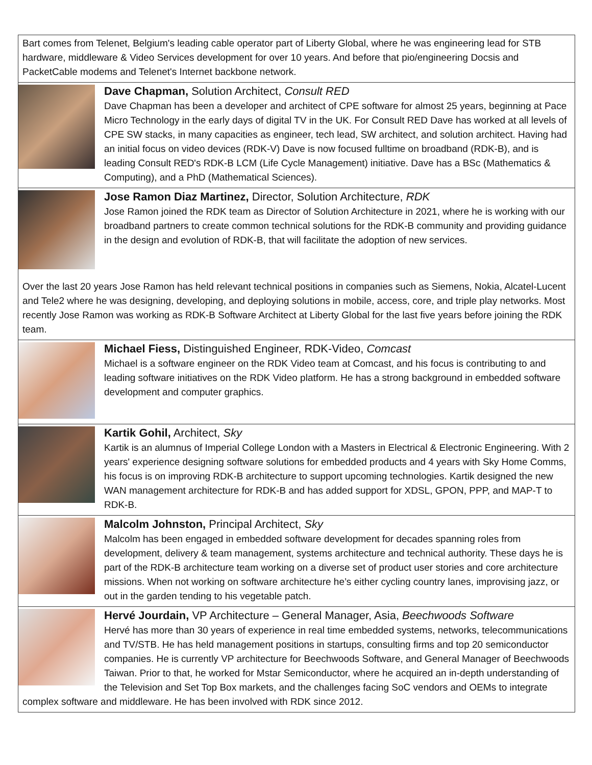Bart comes from Telenet, Belgium's leading cable operator part of Liberty Global, where he was engineering lead for STB hardware, middleware & Video Services development for over 10 years. And before that pio/engineering Docsis and PacketCable modems and Telenet's Internet backbone network.
Dave Chapman, Solution Architect, Consult RED
Dave Chapman has been a developer and architect of CPE software for almost 25 years, beginning at Pace Micro Technology in the early days of digital TV in the UK. For Consult RED Dave has worked at all levels of CPE SW stacks, in many capacities as engineer, tech lead, SW architect, and solution architect. Having had an initial focus on video devices (RDK-V) Dave is now focused fulltime on broadband (RDK-B), and is leading Consult RED's RDK-B LCM (Life Cycle Management) initiative. Dave has a BSc (Mathematics & Computing), and a PhD (Mathematical Sciences).
Jose Ramon Diaz Martinez, Director, Solution Architecture, RDK
Jose Ramon joined the RDK team as Director of Solution Architecture in 2021, where he is working with our broadband partners to create common technical solutions for the RDK-B community and providing guidance in the design and evolution of RDK-B, that will facilitate the adoption of new services.
Over the last 20 years Jose Ramon has held relevant technical positions in companies such as Siemens, Nokia, Alcatel-Lucent and Tele2 where he was designing, developing, and deploying solutions in mobile, access, core, and triple play networks. Most recently Jose Ramon was working as RDK-B Software Architect at Liberty Global for the last five years before joining the RDK team.
Michael Fiess, Distinguished Engineer, RDK-Video, Comcast
Michael is a software engineer on the RDK Video team at Comcast, and his focus is contributing to and leading software initiatives on the RDK Video platform. He has a strong background in embedded software development and computer graphics.
Kartik Gohil, Architect, Sky
Kartik is an alumnus of Imperial College London with a Masters in Electrical & Electronic Engineering. With 2 years' experience designing software solutions for embedded products and 4 years with Sky Home Comms, his focus is on improving RDK-B architecture to support upcoming technologies. Kartik designed the new WAN management architecture for RDK-B and has added support for XDSL, GPON, PPP, and MAP-T to RDK-B.
Malcolm Johnston, Principal Architect, Sky
Malcolm has been engaged in embedded software development for decades spanning roles from development, delivery & team management, systems architecture and technical authority. These days he is part of the RDK-B architecture team working on a diverse set of product user stories and core architecture missions. When not working on software architecture he’s either cycling country lanes, improvising jazz, or out in the garden tending to his vegetable patch.
Hervé Jourdain, VP Architecture – General Manager, Asia, Beechwoods Software
Hervé has more than 30 years of experience in real time embedded systems, networks, telecommunications and TV/STB. He has held management positions in startups, consulting firms and top 20 semiconductor companies. He is currently VP architecture for Beechwoods Software, and General Manager of Beechwoods Taiwan. Prior to that, he worked for Mstar Semiconductor, where he acquired an in-depth understanding of the Television and Set Top Box markets, and the challenges facing SoC vendors and OEMs to integrate complex software and middleware. He has been involved with RDK since 2012.